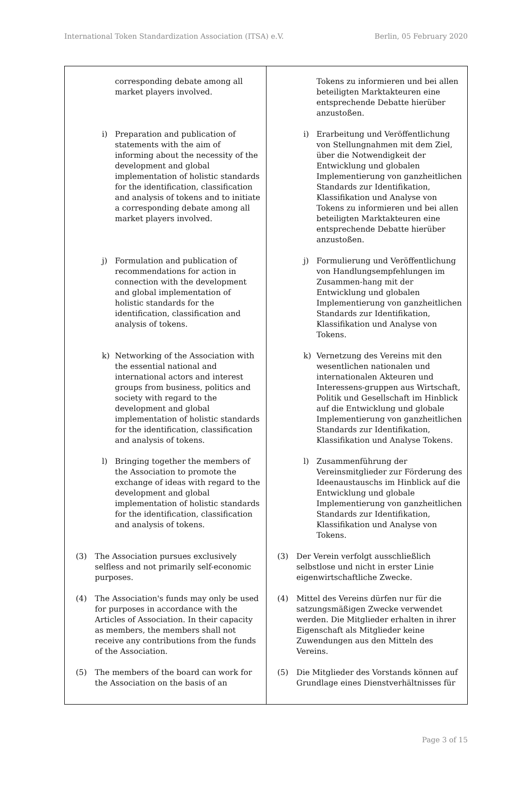International Token Standardization Association (ITSA) e.V. Berlin, 05 February 2020
| corresponding debate among all market players involved. i) Preparation and publication of statements with the aim of informing about the necessity of the development and global implementation of holistic standards for the identification, classification and analysis of tokens and to initiate a corresponding debate among all market players involved. j) Formulation and publication of recommendations for action in connection with the development and global implementation of holistic standards for the identification, classification and analysis of tokens. k) Networking of the Association with the essential national and international actors and interest groups from business, politics and society with regard to the development and global implementation of holistic standards for the identification, classification and analysis of tokens. l) Bringing together the members of the Association to promote the exchange of ideas with regard to the development and global implementation of holistic standards for the identification, classification and analysis of tokens. (3) The Association pursues exclusively selfless and not primarily self-economic purposes. (4) The Association's funds may only be used for purposes in accordance with the Articles of Association. In their capacity as members, the members shall not receive any contributions from the funds of the Association. (5) The members of the board can work for the Association on the basis of an | Tokens zu informieren und bei allen beteiligten Marktakteuren eine entsprechende Debatte hierüber anzustoßen. i) Erarbeitung und Veröffentlichung von Stellungnahmen mit dem Ziel, über die Notwendigkeit der Entwicklung und globalen Implementierung von ganzheitlichen Standards zur Identifikation, Klassifikation und Analyse von Tokens zu informieren und bei allen beteiligten Marktakteuren eine entsprechende Debatte hierüber anzustoßen. j) Formulierung und Veröffentlichung von Handlungsempfehlungen im Zusammen-hang mit der Entwicklung und globalen Implementierung von ganzheitlichen Standards zur Identifikation, Klassifikation und Analyse von Tokens. k) Vernetzung des Vereins mit den wesentlichen nationalen und internationalen Akteuren und Interessens-gruppen aus Wirtschaft, Politik und Gesellschaft im Hinblick auf die Entwicklung und globale Implementierung von ganzheitlichen Standards zur Identifikation, Klassifikation und Analyse Tokens. l) Zusammenführung der Vereinsmitglieder zur Förderung des Ideenaustauschs im Hinblick auf die Entwicklung und globale Implementierung von ganzheitlichen Standards zur Identifikation, Klassifikation und Analyse von Tokens. (3) Der Verein verfolgt ausschließlich selbstlose und nicht in erster Linie eigenwirtschaftliche Zwecke. (4) Mittel des Vereins dürfen nur für die satzungsmäßigen Zwecke verwendet werden. Die Mitglieder erhalten in ihrer Eigenschaft als Mitglieder keine Zuwendungen aus den Mitteln des Vereins. (5) Die Mitglieder des Vorstands können auf Grundlage eines Dienstverhältnisses für |
Page 3 of 15